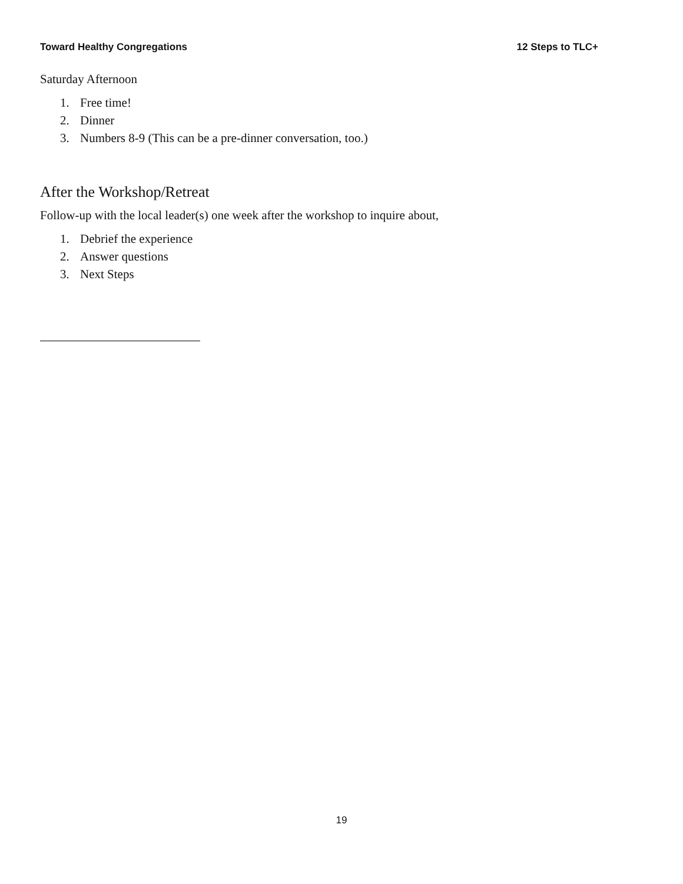Toward Healthy Congregations 12 Steps to TLC+
Saturday Afternoon
1. Free time!
2. Dinner
3. Numbers 8-9 (This can be a pre-dinner conversation, too.)
After the Workshop/Retreat
Follow-up with the local leader(s) one week after the workshop to inquire about,
1. Debrief the experience
2. Answer questions
3. Next Steps
19